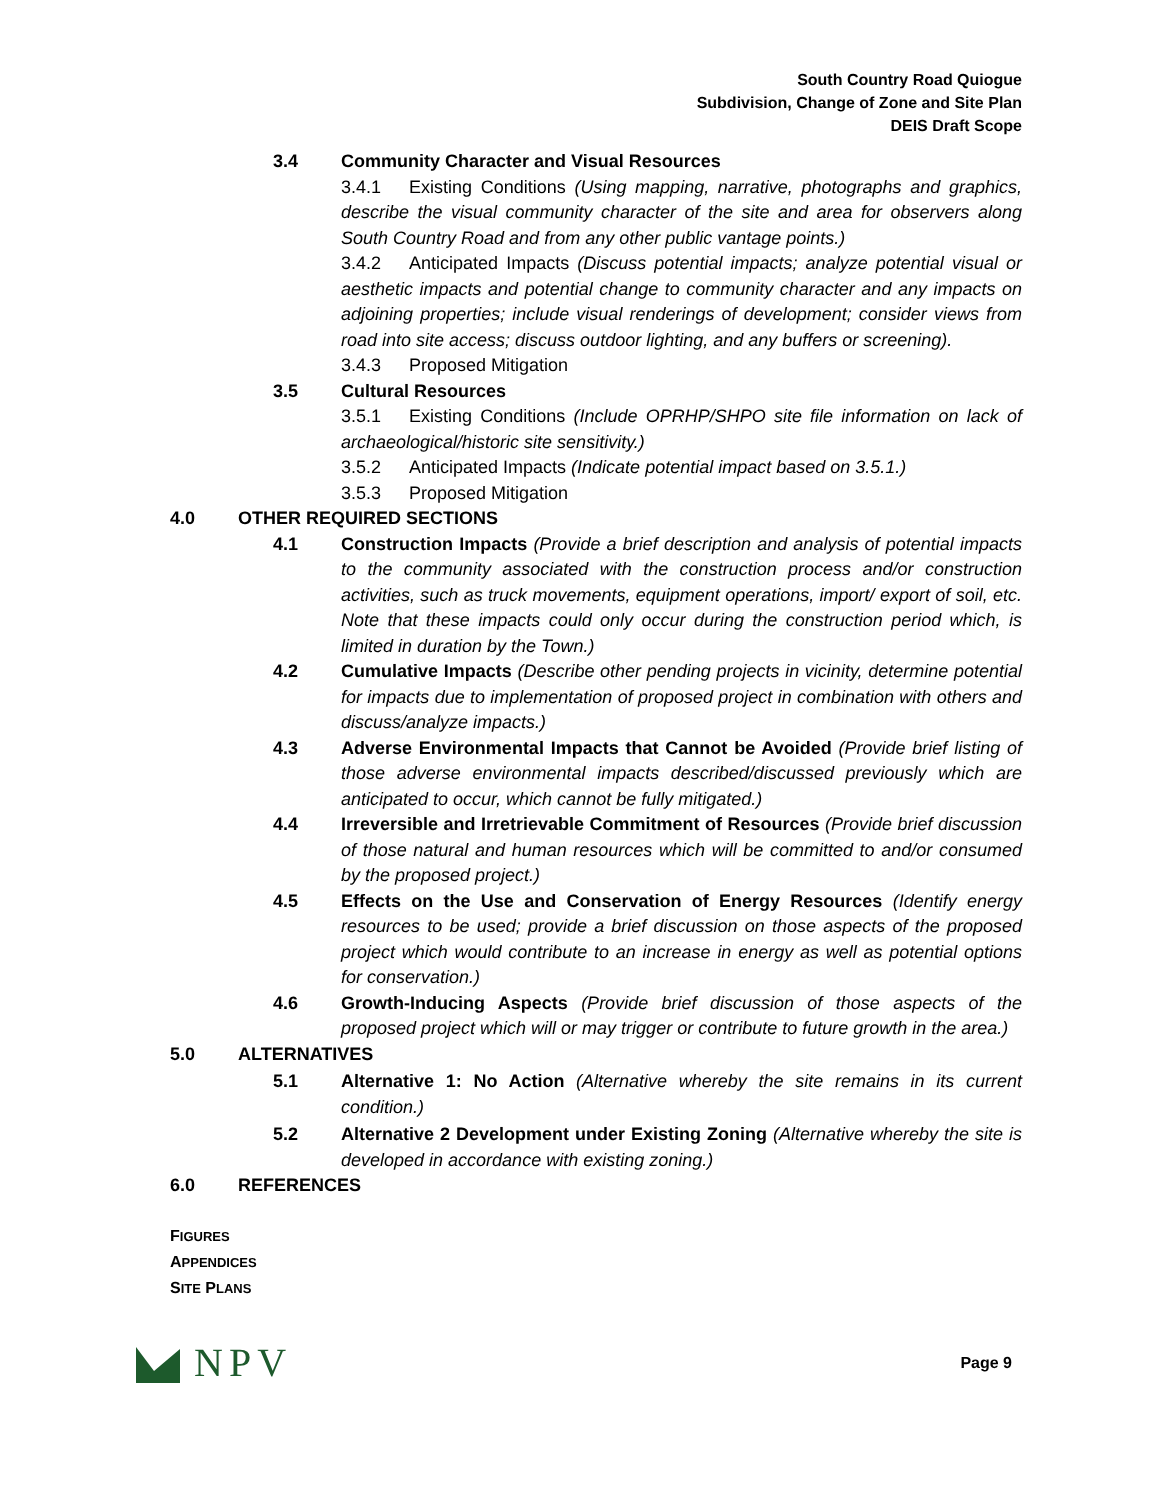South Country Road Quiogue
Subdivision, Change of Zone and Site Plan
DEIS Draft Scope
3.4 Community Character and Visual Resources
3.4.1 Existing Conditions (Using mapping, narrative, photographs and graphics, describe the visual community character of the site and area for observers along South Country Road and from any other public vantage points.)
3.4.2 Anticipated Impacts (Discuss potential impacts; analyze potential visual or aesthetic impacts and potential change to community character and any impacts on adjoining properties; include visual renderings of development; consider views from road into site access; discuss outdoor lighting, and any buffers or screening).
3.4.3 Proposed Mitigation
3.5 Cultural Resources
3.5.1 Existing Conditions (Include OPRHP/SHPO site file information on lack of archaeological/historic site sensitivity.)
3.5.2 Anticipated Impacts (Indicate potential impact based on 3.5.1.)
3.5.3 Proposed Mitigation
4.0 OTHER REQUIRED SECTIONS
4.1 Construction Impacts (Provide a brief description and analysis of potential impacts to the community associated with the construction process and/or construction activities, such as truck movements, equipment operations, import/ export of soil, etc. Note that these impacts could only occur during the construction period which, is limited in duration by the Town.)
4.2 Cumulative Impacts (Describe other pending projects in vicinity, determine potential for impacts due to implementation of proposed project in combination with others and discuss/analyze impacts.)
4.3 Adverse Environmental Impacts that Cannot be Avoided (Provide brief listing of those adverse environmental impacts described/discussed previously which are anticipated to occur, which cannot be fully mitigated.)
4.4 Irreversible and Irretrievable Commitment of Resources (Provide brief discussion of those natural and human resources which will be committed to and/or consumed by the proposed project.)
4.5 Effects on the Use and Conservation of Energy Resources (Identify energy resources to be used; provide a brief discussion on those aspects of the proposed project which would contribute to an increase in energy as well as potential options for conservation.)
4.6 Growth-Inducing Aspects (Provide brief discussion of those aspects of the proposed project which will or may trigger or contribute to future growth in the area.)
5.0 ALTERNATIVES
5.1 Alternative 1: No Action (Alternative whereby the site remains in its current condition.)
5.2 Alternative 2 Development under Existing Zoning (Alternative whereby the site is developed in accordance with existing zoning.)
6.0 REFERENCES
FIGURES
APPENDICES
SITE PLANS
NPV
Page 9